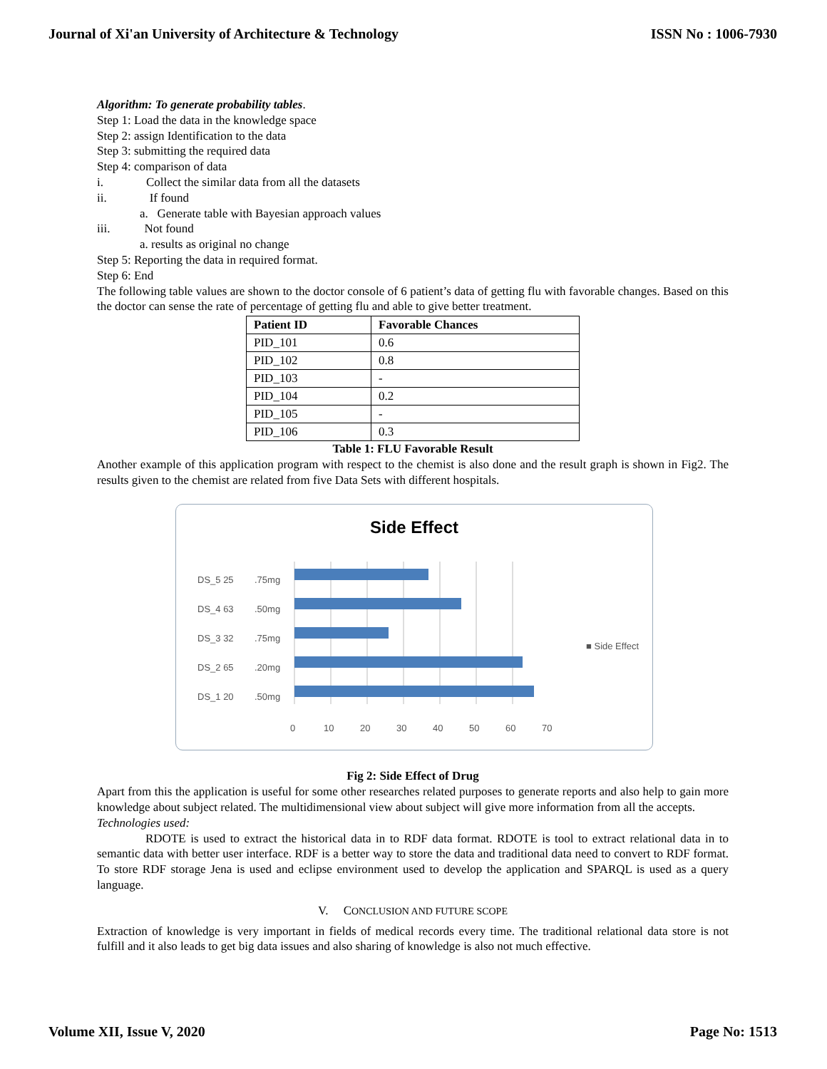Journal of Xi'an University of Architecture & Technology ISSN No : 1006-7930
Algorithm: To generate probability tables.
Step 1: Load the data in the knowledge space
Step 2: assign Identification to the data
Step 3: submitting the required data
Step 4: comparison of data
i. Collect the similar data from all the datasets
ii. If found
a. Generate table with Bayesian approach values
iii. Not found
a. results as original no change
Step 5: Reporting the data in required format.
Step 6: End
The following table values are shown to the doctor console of 6 patient’s data of getting flu with favorable changes. Based on this the doctor can sense the rate of percentage of getting flu and able to give better treatment.
| Patient ID | Favorable Chances |
| --- | --- |
| PID_101 | 0.6 |
| PID_102 | 0.8 |
| PID_103 | - |
| PID_104 | 0.2 |
| PID_105 | - |
| PID_106 | 0.3 |
Table 1: FLU Favorable Result
Another example of this application program with respect to the chemist is also done and the result graph is shown in Fig2. The results given to the chemist are related from five Data Sets with different hospitals.
Side Effect
.75mg
.50mg
.75mg
.20mg
.50mg
DS_5 25
DS_4 63
DS_3 32
DS_2 65
DS_1 20
0
10
20
30
40
50
60
70
■ Side Effect
Fig 2: Side Effect of Drug
Apart from this the application is useful for some other researches related purposes to generate reports and also help to gain more knowledge about subject related. The multidimensional view about subject will give more information from all the accepts.
Technologies used:
RDOTE is used to extract the historical data in to RDF data format. RDOTE is tool to extract relational data in to semantic data with better user interface. RDF is a better way to store the data and traditional data need to convert to RDF format. To store RDF storage Jena is used and eclipse environment used to develop the application and SPARQL is used as a query language.
V. CONCLUSION AND FUTURE SCOPE
Extraction of knowledge is very important in fields of medical records every time. The traditional relational data store is not fulfill and it also leads to get big data issues and also sharing of knowledge is also not much effective.
Volume XII, Issue V, 2020 Page No: 1513